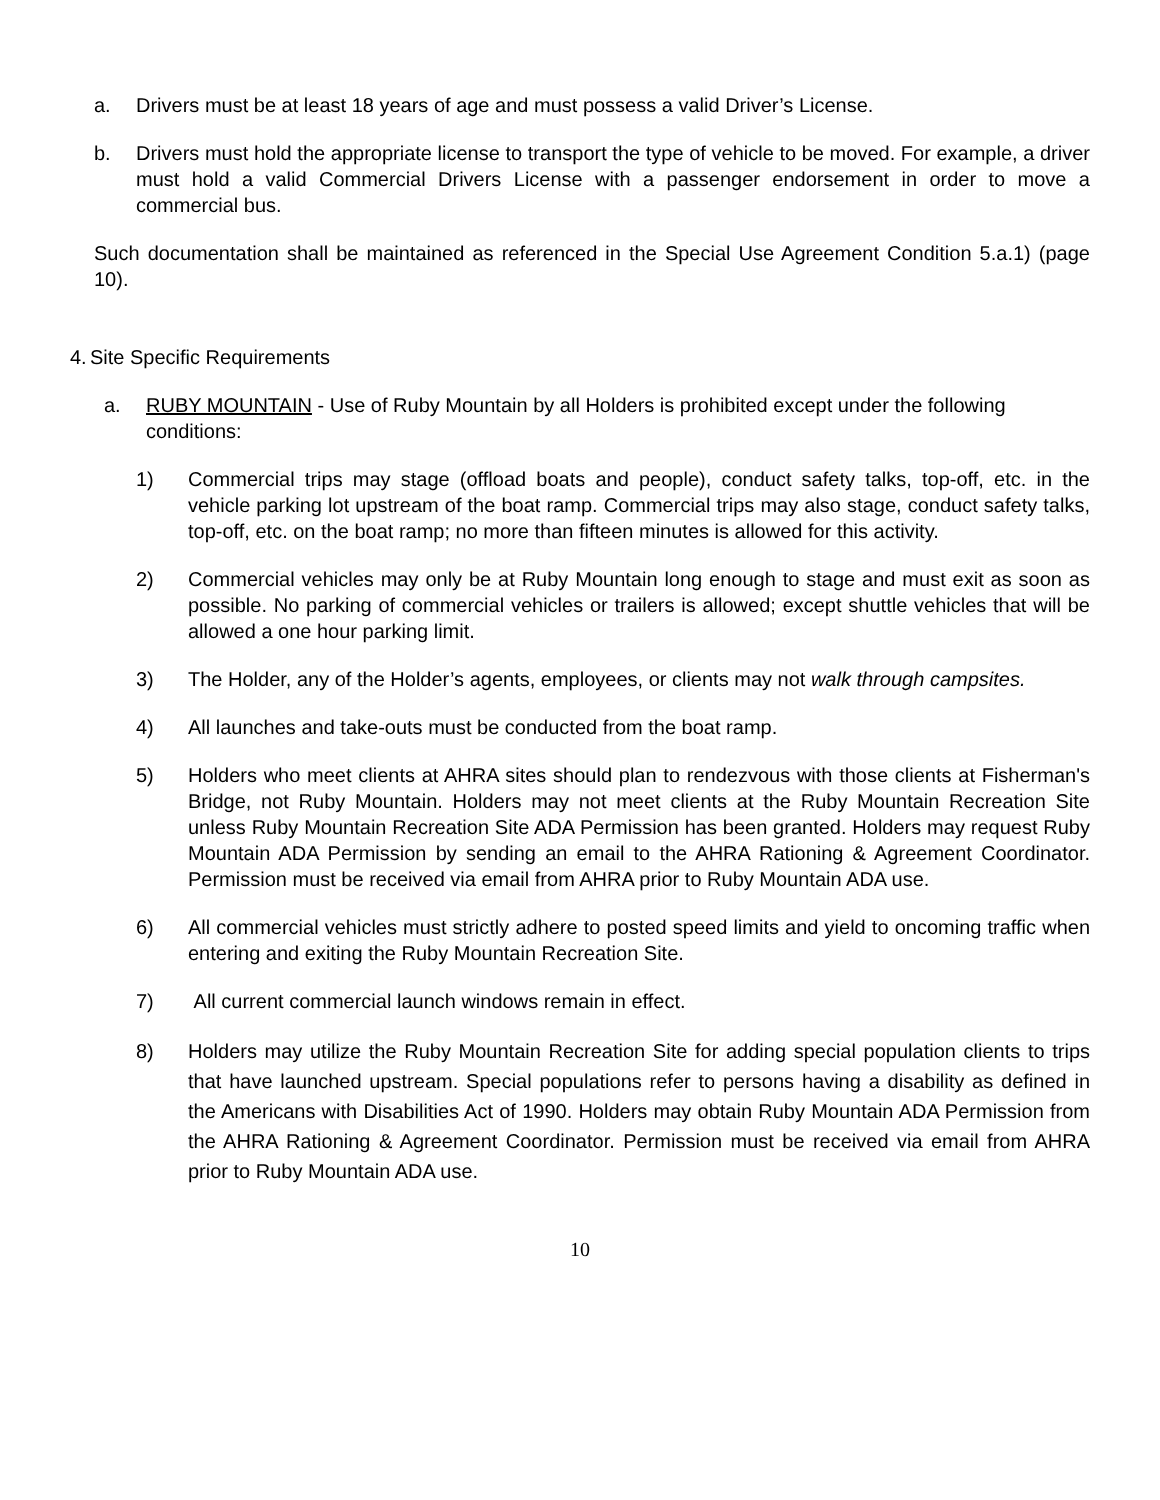a. Drivers must be at least 18 years of age and must possess a valid Driver’s License.
b. Drivers must hold the appropriate license to transport the type of vehicle to be moved. For example, a driver must hold a valid Commercial Drivers License with a passenger endorsement in order to move a commercial bus.
Such documentation shall be maintained as referenced in the Special Use Agreement Condition 5.a.1) (page 10).
4. Site Specific Requirements
a. RUBY MOUNTAIN - Use of Ruby Mountain by all Holders is prohibited except under the following conditions:
1) Commercial trips may stage (offload boats and people), conduct safety talks, top-off, etc. in the vehicle parking lot upstream of the boat ramp. Commercial trips may also stage, conduct safety talks, top-off, etc. on the boat ramp; no more than fifteen minutes is allowed for this activity.
2) Commercial vehicles may only be at Ruby Mountain long enough to stage and must exit as soon as possible. No parking of commercial vehicles or trailers is allowed; except shuttle vehicles that will be allowed a one hour parking limit.
3) The Holder, any of the Holder’s agents, employees, or clients may not walk through campsites.
4) All launches and take-outs must be conducted from the boat ramp.
5) Holders who meet clients at AHRA sites should plan to rendezvous with those clients at Fisherman's Bridge, not Ruby Mountain. Holders may not meet clients at the Ruby Mountain Recreation Site unless Ruby Mountain Recreation Site ADA Permission has been granted. Holders may request Ruby Mountain ADA Permission by sending an email to the AHRA Rationing & Agreement Coordinator. Permission must be received via email from AHRA prior to Ruby Mountain ADA use.
6) All commercial vehicles must strictly adhere to posted speed limits and yield to oncoming traffic when entering and exiting the Ruby Mountain Recreation Site.
7) All current commercial launch windows remain in effect.
8) Holders may utilize the Ruby Mountain Recreation Site for adding special population clients to trips that have launched upstream. Special populations refer to persons having a disability as defined in the Americans with Disabilities Act of 1990. Holders may obtain Ruby Mountain ADA Permission from the AHRA Rationing & Agreement Coordinator. Permission must be received via email from AHRA prior to Ruby Mountain ADA use.
10